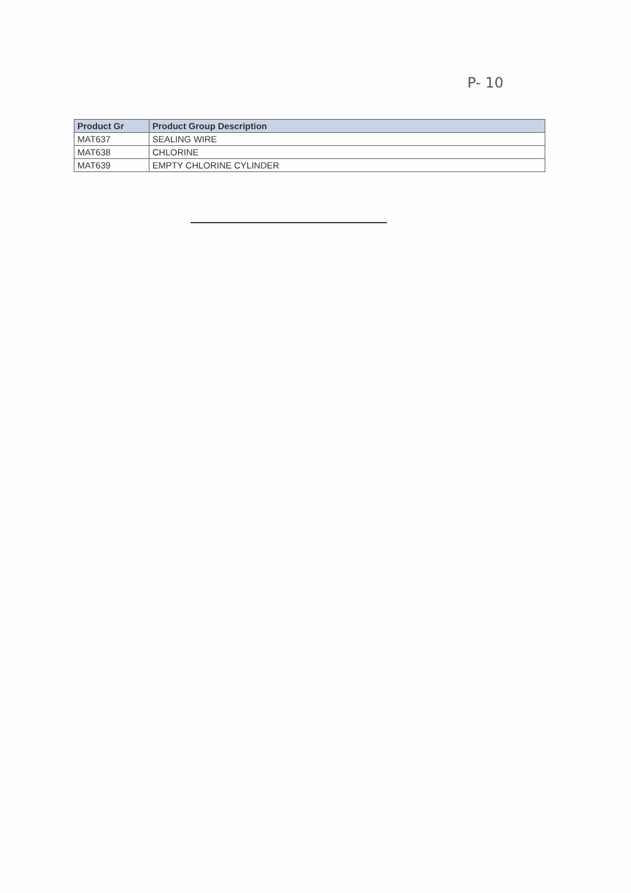P- 10
| Product Gr | Product Group Description |
| --- | --- |
| MAT637 | SEALING WIRE |
| MAT638 | CHLORINE |
| MAT639 | EMPTY CHLORINE CYLINDER |